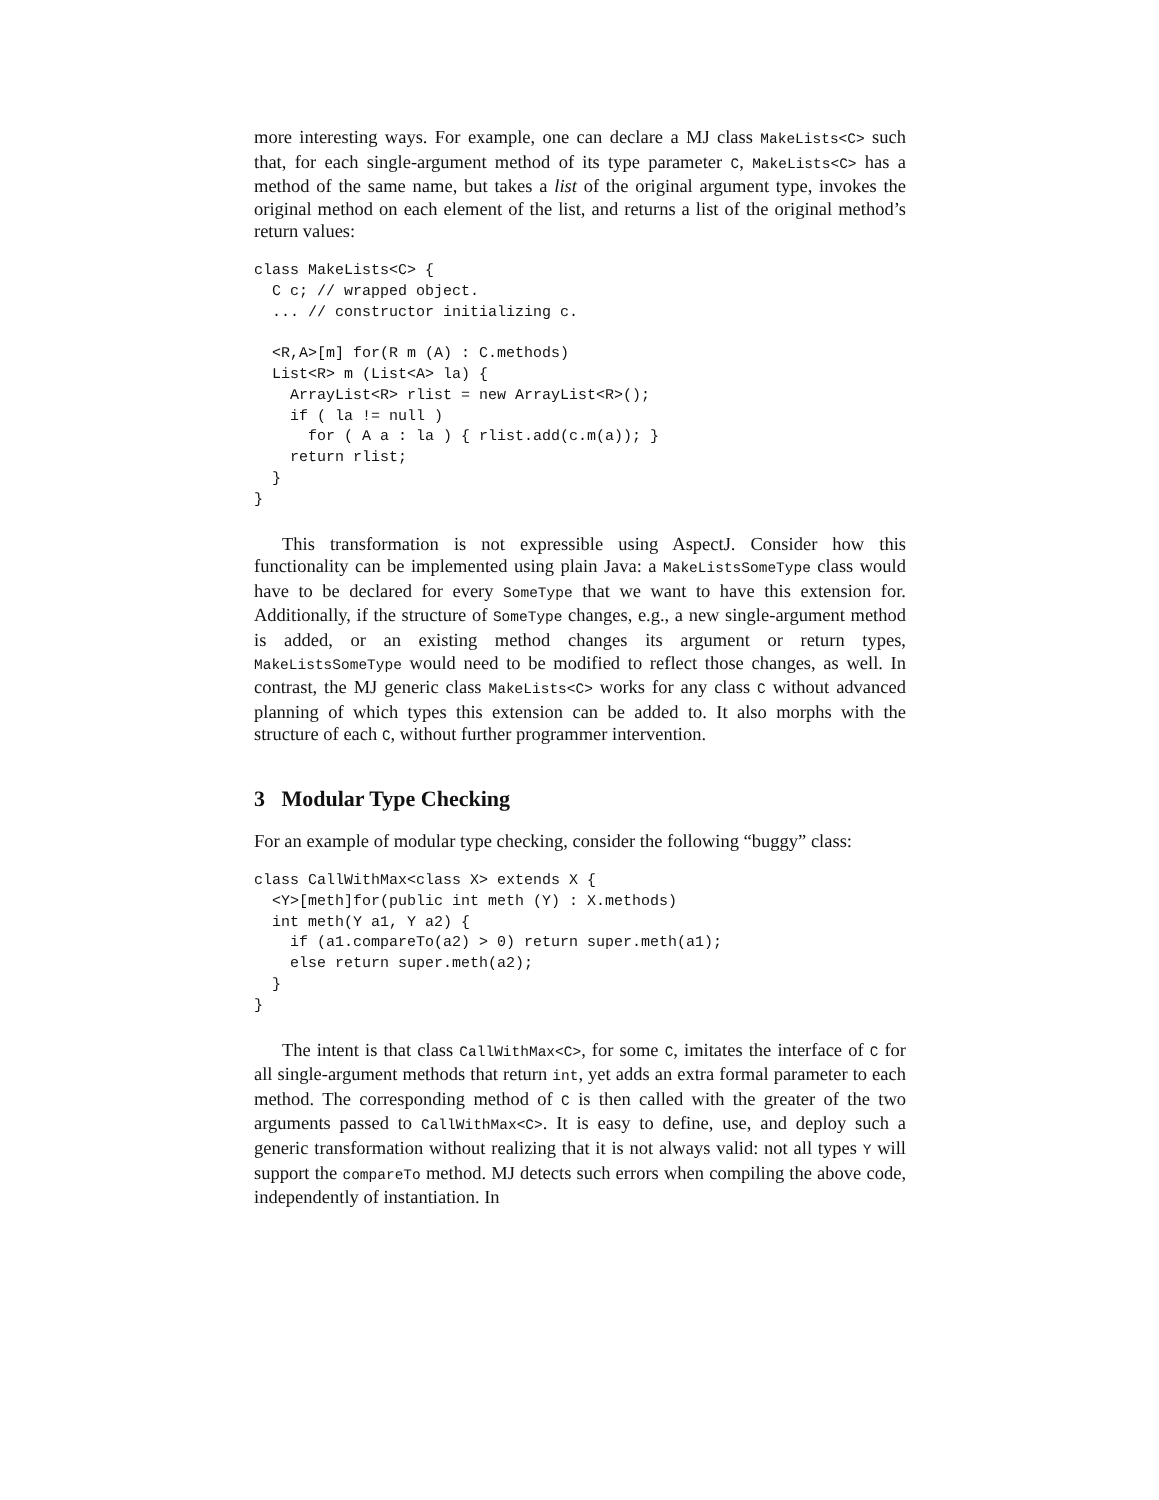more interesting ways. For example, one can declare a MJ class MakeLists<C> such that, for each single-argument method of its type parameter C, MakeLists<C> has a method of the same name, but takes a list of the original argument type, invokes the original method on each element of the list, and returns a list of the original method’s return values:
class MakeLists<C> {
  C c; // wrapped object.
  ... // constructor initializing c.

  <R,A>[m] for(R m (A) : C.methods)
  List<R> m (List<A> la) {
    ArrayList<R> rlist = new ArrayList<R>();
    if ( la != null )
      for ( A a : la ) { rlist.add(c.m(a)); }
    return rlist;
  }
}
This transformation is not expressible using AspectJ. Consider how this functionality can be implemented using plain Java: a MakeListsSomeType class would have to be declared for every SomeType that we want to have this extension for. Additionally, if the structure of SomeType changes, e.g., a new single-argument method is added, or an existing method changes its argument or return types, MakeListsSomeType would need to be modified to reflect those changes, as well. In contrast, the MJ generic class MakeLists<C> works for any class C without advanced planning of which types this extension can be added to. It also morphs with the structure of each C, without further programmer intervention.
3 Modular Type Checking
For an example of modular type checking, consider the following “buggy” class:
class CallWithMax<class X> extends X {
  <Y>[meth]for(public int meth (Y) : X.methods)
  int meth(Y a1, Y a2) {
    if (a1.compareTo(a2) > 0) return super.meth(a1);
    else return super.meth(a2);
  }
}
The intent is that class CallWithMax<C>, for some C, imitates the interface of C for all single-argument methods that return int, yet adds an extra formal parameter to each method. The corresponding method of C is then called with the greater of the two arguments passed to CallWithMax<C>. It is easy to define, use, and deploy such a generic transformation without realizing that it is not always valid: not all types Y will support the compareTo method. MJ detects such errors when compiling the above code, independently of instantiation. In